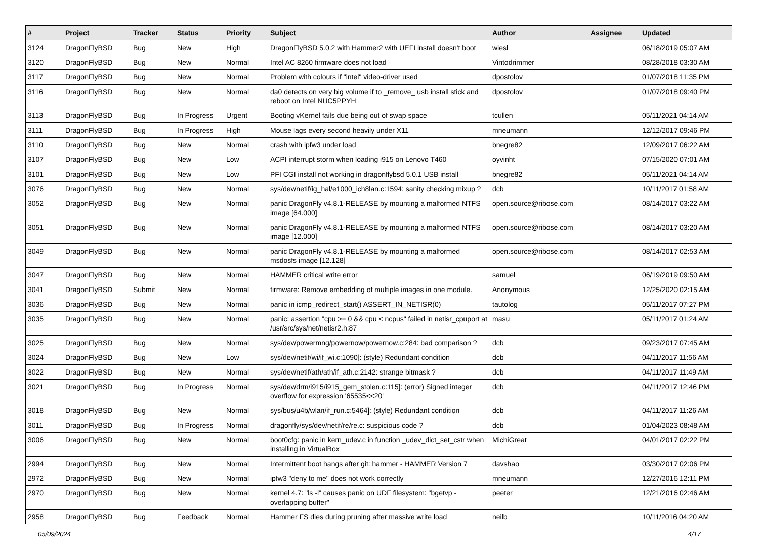| # | Project | Tracker | Status | Priority | Subject | Author | Assignee | Updated |
| --- | --- | --- | --- | --- | --- | --- | --- | --- |
| 3124 | DragonFlyBSD | Bug | New | High | DragonFlyBSD 5.0.2 with Hammer2 with UEFI install doesn't boot | wiesl | | 06/18/2019 05:07 AM |
| 3120 | DragonFlyBSD | Bug | New | Normal | Intel AC 8260 firmware does not load | Vintodrimmer | | 08/28/2018 03:30 AM |
| 3117 | DragonFlyBSD | Bug | New | Normal | Problem with colours if "intel" video-driver used | dpostolov | | 01/07/2018 11:35 PM |
| 3116 | DragonFlyBSD | Bug | New | Normal | da0 detects on very big volume if to _remove_ usb install stick and reboot on Intel NUC5PPYH | dpostolov | | 01/07/2018 09:40 PM |
| 3113 | DragonFlyBSD | Bug | In Progress | Urgent | Booting vKernel fails due being out of swap space | tcullen | | 05/11/2021 04:14 AM |
| 3111 | DragonFlyBSD | Bug | In Progress | High | Mouse lags every second heavily under X11 | mneumann | | 12/12/2017 09:46 PM |
| 3110 | DragonFlyBSD | Bug | New | Normal | crash with ipfw3 under load | bnegre82 | | 12/09/2017 06:22 AM |
| 3107 | DragonFlyBSD | Bug | New | Low | ACPI interrupt storm when loading i915 on Lenovo T460 | oyvinht | | 07/15/2020 07:01 AM |
| 3101 | DragonFlyBSD | Bug | New | Low | PFI CGI install not working in dragonflybsd 5.0.1 USB install | bnegre82 | | 05/11/2021 04:14 AM |
| 3076 | DragonFlyBSD | Bug | New | Normal | sys/dev/netif/ig_hal/e1000_ich8lan.c:1594: sanity checking mixup ? | dcb | | 10/11/2017 01:58 AM |
| 3052 | DragonFlyBSD | Bug | New | Normal | panic DragonFly v4.8.1-RELEASE by mounting a malformed NTFS image [64.000] | open.source@ribose.com | | 08/14/2017 03:22 AM |
| 3051 | DragonFlyBSD | Bug | New | Normal | panic DragonFly v4.8.1-RELEASE by mounting a malformed NTFS image [12.000] | open.source@ribose.com | | 08/14/2017 03:20 AM |
| 3049 | DragonFlyBSD | Bug | New | Normal | panic DragonFly v4.8.1-RELEASE by mounting a malformed msdosfs image [12.128] | open.source@ribose.com | | 08/14/2017 02:53 AM |
| 3047 | DragonFlyBSD | Bug | New | Normal | HAMMER critical write error | samuel | | 06/19/2019 09:50 AM |
| 3041 | DragonFlyBSD | Submit | New | Normal | firmware: Remove embedding of multiple images in one module. | Anonymous | | 12/25/2020 02:15 AM |
| 3036 | DragonFlyBSD | Bug | New | Normal | panic in icmp_redirect_start() ASSERT_IN_NETISR(0) | tautolog | | 05/11/2017 07:27 PM |
| 3035 | DragonFlyBSD | Bug | New | Normal | panic: assertion "cpu >= 0 && cpu < ncpus" failed in netisr_cpuport at /usr/src/sys/net/netisr2.h:87 | masu | | 05/11/2017 01:24 AM |
| 3025 | DragonFlyBSD | Bug | New | Normal | sys/dev/powermng/powernow/powernow.c:284: bad comparison ? | dcb | | 09/23/2017 07:45 AM |
| 3024 | DragonFlyBSD | Bug | New | Low | sys/dev/netif/wi/if_wi.c:1090]: (style) Redundant condition | dcb | | 04/11/2017 11:56 AM |
| 3022 | DragonFlyBSD | Bug | New | Normal | sys/dev/netif/ath/ath/if_ath.c:2142: strange bitmask ? | dcb | | 04/11/2017 11:49 AM |
| 3021 | DragonFlyBSD | Bug | In Progress | Normal | sys/dev/drm/i915/i915_gem_stolen.c:115]: (error) Signed integer overflow for expression '65535<<20' | dcb | | 04/11/2017 12:46 PM |
| 3018 | DragonFlyBSD | Bug | New | Normal | sys/bus/u4b/wlan/if_run.c:5464]: (style) Redundant condition | dcb | | 04/11/2017 11:26 AM |
| 3011 | DragonFlyBSD | Bug | In Progress | Normal | dragonfly/sys/dev/netif/re/re.c: suspicious code ? | dcb | | 01/04/2023 08:48 AM |
| 3006 | DragonFlyBSD | Bug | New | Normal | boot0cfg: panic in kern_udev.c in function _udev_dict_set_cstr when installing in VirtualBox | MichiGreat | | 04/01/2017 02:22 PM |
| 2994 | DragonFlyBSD | Bug | New | Normal | Intermittent boot hangs after git: hammer - HAMMER Version 7 | davshao | | 03/30/2017 02:06 PM |
| 2972 | DragonFlyBSD | Bug | New | Normal | ipfw3 "deny to me" does not work correctly | mneumann | | 12/27/2016 12:11 PM |
| 2970 | DragonFlyBSD | Bug | New | Normal | kernel 4.7: "ls -l" causes panic on UDF filesystem: "bgetvp - overlapping buffer" | peeter | | 12/21/2016 02:46 AM |
| 2958 | DragonFlyBSD | Bug | Feedback | Normal | Hammer FS dies during pruning after massive write load | neilb | | 10/11/2016 04:20 AM |
05/09/2024 4/17